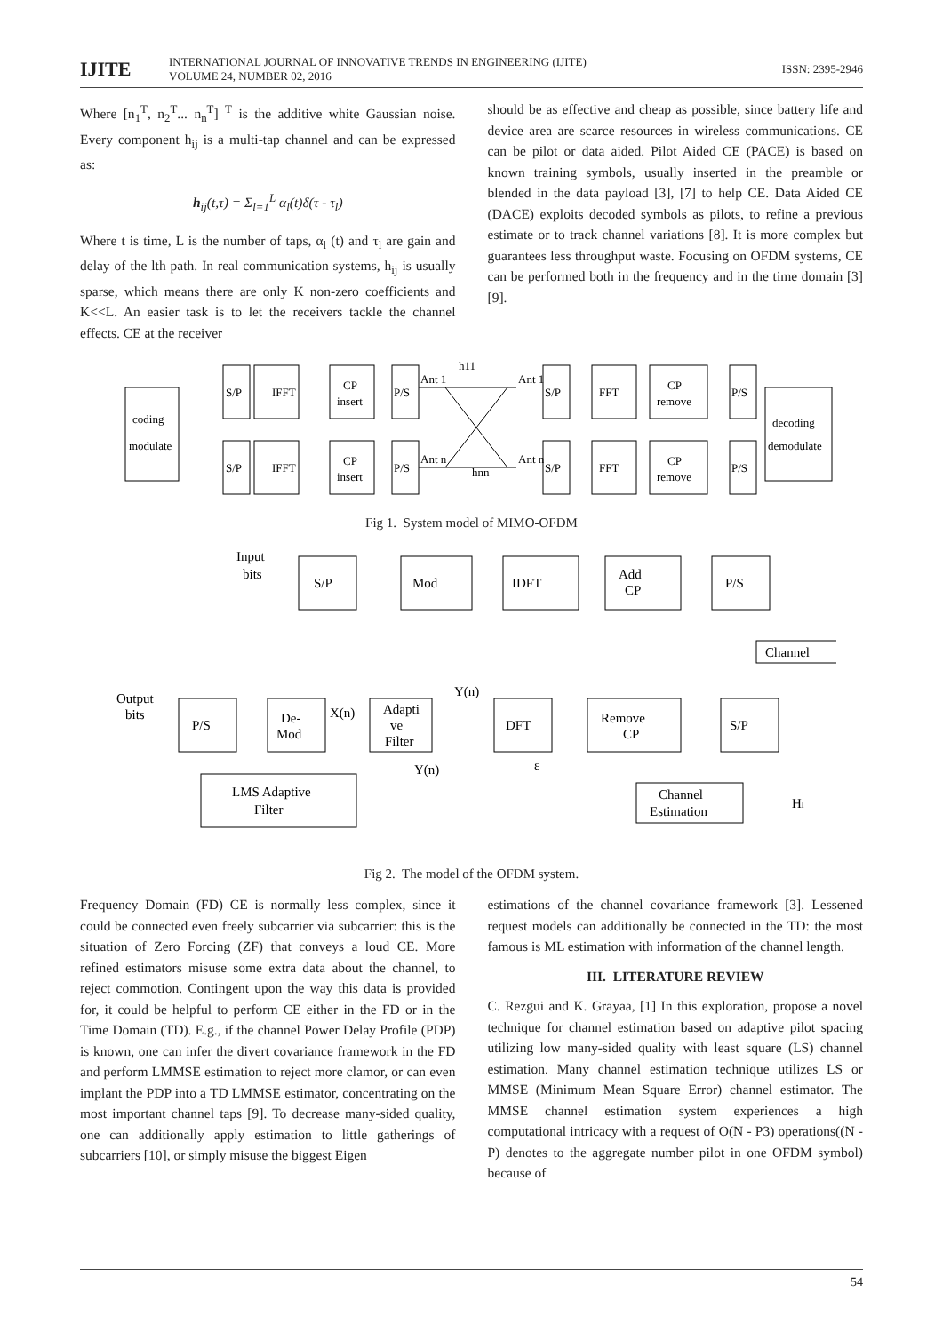IJITE
INTERNATIONAL JOURNAL OF INNOVATIVE TRENDS IN ENGINEERING (IJITE)
VOLUME 24, NUMBER 02, 2016
ISSN: 2395-2946
Where [n<sub>1</sub><sup>T</sup>, n<sub>2</sub><sup>T</sup>... n<sub>n</sub><sup>T</sup>] <sup>T</sup> is the additive white Gaussian noise. Every component h<sub>ij</sub> is a multi-tap channel and can be expressed as:
h<sub>ij</sub>(t,τ) = Σ<sub>l=1</sub><sup>L</sup> α<sub>l</sub>(t)δ(τ - τ<sub>l</sub>)
Where t is time, L is the number of taps, α<sub>l</sub> (t) and τ<sub>l</sub> are gain and delay of the lth path. In real communication systems, h<sub>ij</sub> is usually sparse, which means there are only K non-zero coefficients and K<<L. An easier task is to let the receivers tackle the channel effects. CE at the receiver
should be as effective and cheap as possible, since battery life and device area are scarce resources in wireless communications. CE can be pilot or data aided. Pilot Aided CE (PACE) is based on known training symbols, usually inserted in the preamble or blended in the data payload [3], [7] to help CE. Data Aided CE (DACE) exploits decoded symbols as pilots, to refine a previous estimate or to track channel variations [8]. It is more complex but guarantees less throughput waste. Focusing on OFDM systems, CE can be performed both in the frequency and in the time domain [3] [9].
coding
modulate
decoding
demodulate
S/P
IFFT
CP
insert
P/S
Ant 1
h11
Ant 1
S/P
FFT
CP
remove
P/S
S/P
IFFT
CP
insert
P/S
Ant n
hnn
Ant n
S/P
FFT
CP
remove
P/S
Fig 1. System model of MIMO-OFDM
Input
bits
S/P
Mod
IDFT
Add
CP
P/S
Channel
Output
bits
P/S
De-
Mod
X(n)
Adapti
ve
Filter
Y(n)
DFT
Remove
CP
S/P
Y(n)
ε
LMS Adaptive
Filter
Channel
Estimation
Hl
Fig 2. The model of the OFDM system.
Frequency Domain (FD) CE is normally less complex, since it could be connected even freely subcarrier via subcarrier: this is the situation of Zero Forcing (ZF) that conveys a loud CE. More refined estimators misuse some extra data about the channel, to reject commotion. Contingent upon the way this data is provided for, it could be helpful to perform CE either in the FD or in the Time Domain (TD). E.g., if the channel Power Delay Profile (PDP) is known, one can infer the divert covariance framework in the FD and perform LMMSE estimation to reject more clamor, or can even implant the PDP into a TD LMMSE estimator, concentrating on the most important channel taps [9]. To decrease many-sided quality, one can additionally apply estimation to little gatherings of subcarriers [10], or simply misuse the biggest Eigen
estimations of the channel covariance framework [3]. Lessened request models can additionally be connected in the TD: the most famous is ML estimation with information of the channel length.
III. LITERATURE REVIEW
C. Rezgui and K. Grayaa, [1] In this exploration, propose a novel technique for channel estimation based on adaptive pilot spacing utilizing low many-sided quality with least square (LS) channel estimation. Many channel estimation technique utilizes LS or MMSE (Minimum Mean Square Error) channel estimator. The MMSE channel estimation system experiences a high computational intricacy with a request of O(N - P3) operations((N - P) denotes to the aggregate number pilot in one OFDM symbol) because of
54